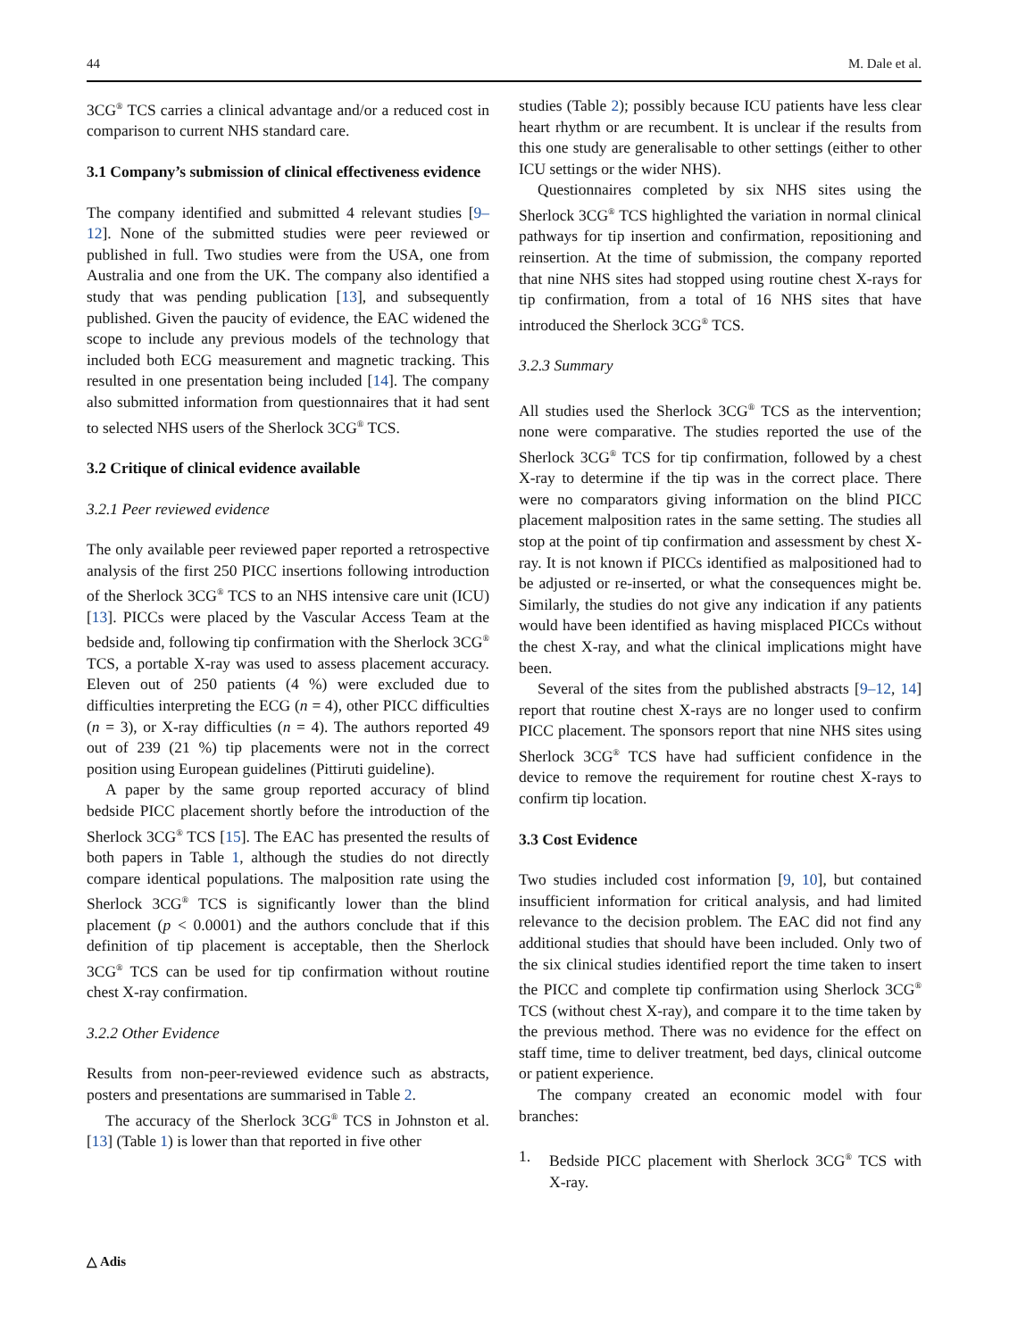44 M. Dale et al.
3CG<sup>®</sup> TCS carries a clinical advantage and/or a reduced cost in comparison to current NHS standard care.
3.1 Company’s submission of clinical effectiveness evidence
The company identified and submitted 4 relevant studies [9–12]. None of the submitted studies were peer reviewed or published in full. Two studies were from the USA, one from Australia and one from the UK. The company also identified a study that was pending publication [13], and subsequently published. Given the paucity of evidence, the EAC widened the scope to include any previous models of the technology that included both ECG measurement and magnetic tracking. This resulted in one presentation being included [14]. The company also submitted information from questionnaires that it had sent to selected NHS users of the Sherlock 3CG<sup>®</sup> TCS.
3.2 Critique of clinical evidence available
3.2.1 Peer reviewed evidence
The only available peer reviewed paper reported a retrospective analysis of the first 250 PICC insertions following introduction of the Sherlock 3CG<sup>®</sup> TCS to an NHS intensive care unit (ICU) [13]. PICCs were placed by the Vascular Access Team at the bedside and, following tip confirmation with the Sherlock 3CG<sup>®</sup> TCS, a portable X-ray was used to assess placement accuracy. Eleven out of 250 patients (4 %) were excluded due to difficulties interpreting the ECG (n = 4), other PICC difficulties (n = 3), or X-ray difficulties (n = 4). The authors reported 49 out of 239 (21 %) tip placements were not in the correct position using European guidelines (Pittiruti guideline).
A paper by the same group reported accuracy of blind bedside PICC placement shortly before the introduction of the Sherlock 3CG<sup>®</sup> TCS [15]. The EAC has presented the results of both papers in Table 1, although the studies do not directly compare identical populations. The malposition rate using the Sherlock 3CG<sup>®</sup> TCS is significantly lower than the blind placement (p < 0.0001) and the authors conclude that if this definition of tip placement is acceptable, then the Sherlock 3CG<sup>®</sup> TCS can be used for tip confirmation without routine chest X-ray confirmation.
3.2.2 Other Evidence
Results from non-peer-reviewed evidence such as abstracts, posters and presentations are summarised in Table 2.
The accuracy of the Sherlock 3CG<sup>®</sup> TCS in Johnston et al. [13] (Table 1) is lower than that reported in five other
studies (Table 2); possibly because ICU patients have less clear heart rhythm or are recumbent. It is unclear if the results from this one study are generalisable to other settings (either to other ICU settings or the wider NHS).
Questionnaires completed by six NHS sites using the Sherlock 3CG<sup>®</sup> TCS highlighted the variation in normal clinical pathways for tip insertion and confirmation, repositioning and reinsertion. At the time of submission, the company reported that nine NHS sites had stopped using routine chest X-rays for tip confirmation, from a total of 16 NHS sites that have introduced the Sherlock 3CG<sup>®</sup> TCS.
3.2.3 Summary
All studies used the Sherlock 3CG<sup>®</sup> TCS as the intervention; none were comparative. The studies reported the use of the Sherlock 3CG<sup>®</sup> TCS for tip confirmation, followed by a chest X-ray to determine if the tip was in the correct place. There were no comparators giving information on the blind PICC placement malposition rates in the same setting. The studies all stop at the point of tip confirmation and assessment by chest X-ray. It is not known if PICCs identified as malpositioned had to be adjusted or re-inserted, or what the consequences might be. Similarly, the studies do not give any indication if any patients would have been identified as having misplaced PICCs without the chest X-ray, and what the clinical implications might have been.
Several of the sites from the published abstracts [9–12, 14] report that routine chest X-rays are no longer used to confirm PICC placement. The sponsors report that nine NHS sites using Sherlock 3CG<sup>®</sup> TCS have had sufficient confidence in the device to remove the requirement for routine chest X-rays to confirm tip location.
3.3 Cost Evidence
Two studies included cost information [9, 10], but contained insufficient information for critical analysis, and had limited relevance to the decision problem. The EAC did not find any additional studies that should have been included. Only two of the six clinical studies identified report the time taken to insert the PICC and complete tip confirmation using Sherlock 3CG<sup>®</sup> TCS (without chest X-ray), and compare it to the time taken by the previous method. There was no evidence for the effect on staff time, time to deliver treatment, bed days, clinical outcome or patient experience.
The company created an economic model with four branches:
1. Bedside PICC placement with Sherlock 3CG<sup>®</sup> TCS with X-ray.
△ Adis